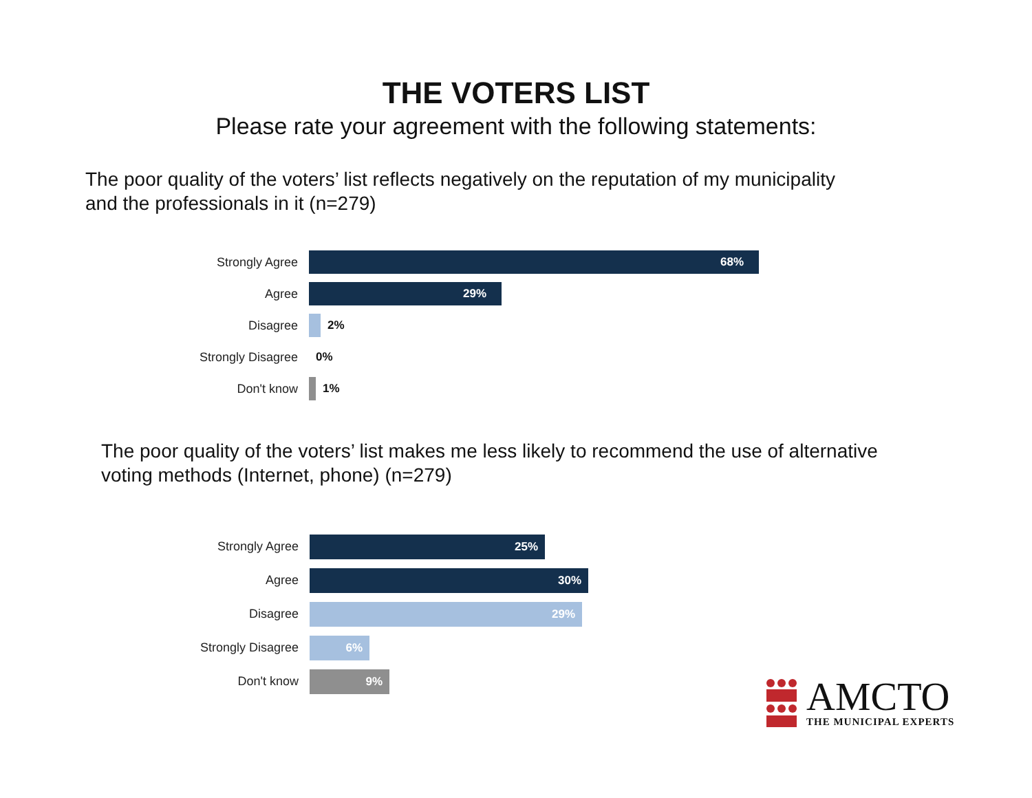THE VOTERS LIST
Please rate your agreement with the following statements:
The poor quality of the voters’ list reflects negatively on the reputation of my municipality
and the professionals in it (n=279)
Strongly Agree
68%
Agree
29%
Disagree 2%
Strongly Disagree 0%
Don't know 1%
The poor quality of the voters’ list makes me less likely to recommend the use of alternative
voting methods (Internet, phone) (n=279)
Strongly Agree
25%
Agree
30%
Disagree
29%
Strongly Disagree
6%
Don't know
9%
AMCTO
THE MUNICIPAL EXPERTS